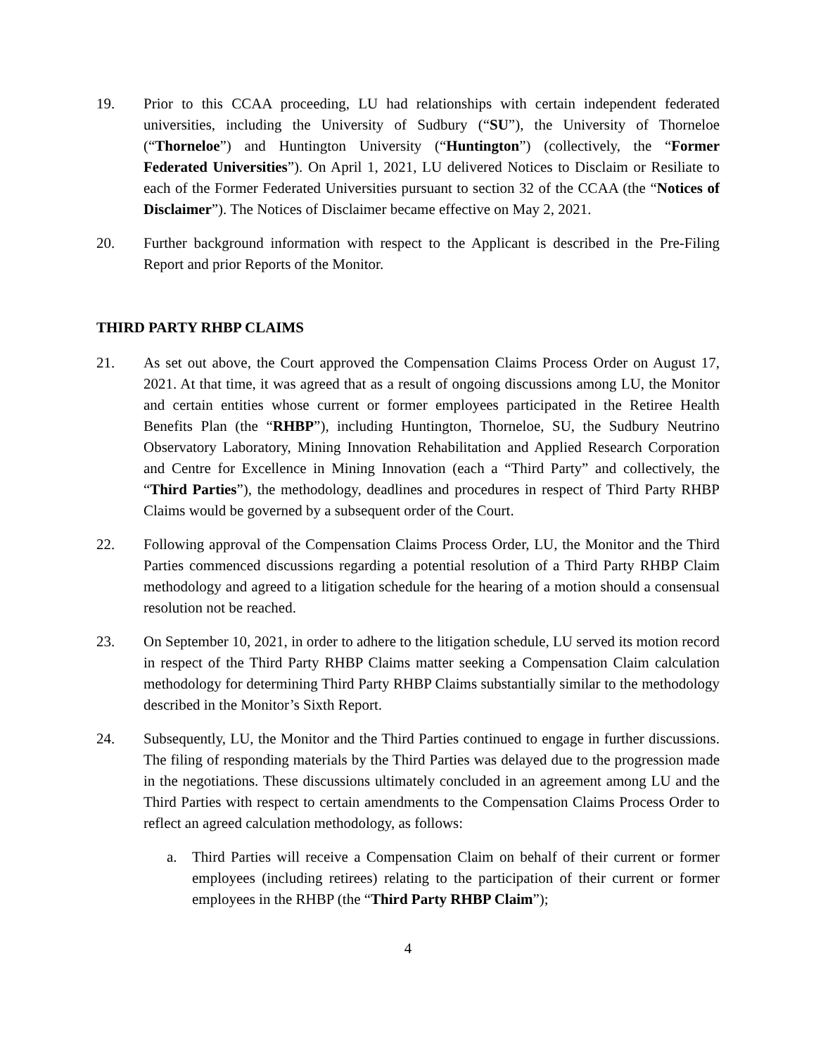19. Prior to this CCAA proceeding, LU had relationships with certain independent federated universities, including the University of Sudbury (“SU”), the University of Thorneloe (“Thorneloe”) and Huntington University (“Huntington”) (collectively, the “Former Federated Universities”). On April 1, 2021, LU delivered Notices to Disclaim or Resiliate to each of the Former Federated Universities pursuant to section 32 of the CCAA (the “Notices of Disclaimer”). The Notices of Disclaimer became effective on May 2, 2021.
20. Further background information with respect to the Applicant is described in the Pre-Filing Report and prior Reports of the Monitor.
THIRD PARTY RHBP CLAIMS
21. As set out above, the Court approved the Compensation Claims Process Order on August 17, 2021. At that time, it was agreed that as a result of ongoing discussions among LU, the Monitor and certain entities whose current or former employees participated in the Retiree Health Benefits Plan (the “RHBP”), including Huntington, Thorneloe, SU, the Sudbury Neutrino Observatory Laboratory, Mining Innovation Rehabilitation and Applied Research Corporation and Centre for Excellence in Mining Innovation (each a “Third Party” and collectively, the “Third Parties”), the methodology, deadlines and procedures in respect of Third Party RHBP Claims would be governed by a subsequent order of the Court.
22. Following approval of the Compensation Claims Process Order, LU, the Monitor and the Third Parties commenced discussions regarding a potential resolution of a Third Party RHBP Claim methodology and agreed to a litigation schedule for the hearing of a motion should a consensual resolution not be reached.
23. On September 10, 2021, in order to adhere to the litigation schedule, LU served its motion record in respect of the Third Party RHBP Claims matter seeking a Compensation Claim calculation methodology for determining Third Party RHBP Claims substantially similar to the methodology described in the Monitor’s Sixth Report.
24. Subsequently, LU, the Monitor and the Third Parties continued to engage in further discussions. The filing of responding materials by the Third Parties was delayed due to the progression made in the negotiations. These discussions ultimately concluded in an agreement among LU and the Third Parties with respect to certain amendments to the Compensation Claims Process Order to reflect an agreed calculation methodology, as follows:
a. Third Parties will receive a Compensation Claim on behalf of their current or former employees (including retirees) relating to the participation of their current or former employees in the RHBP (the “Third Party RHBP Claim”);
4